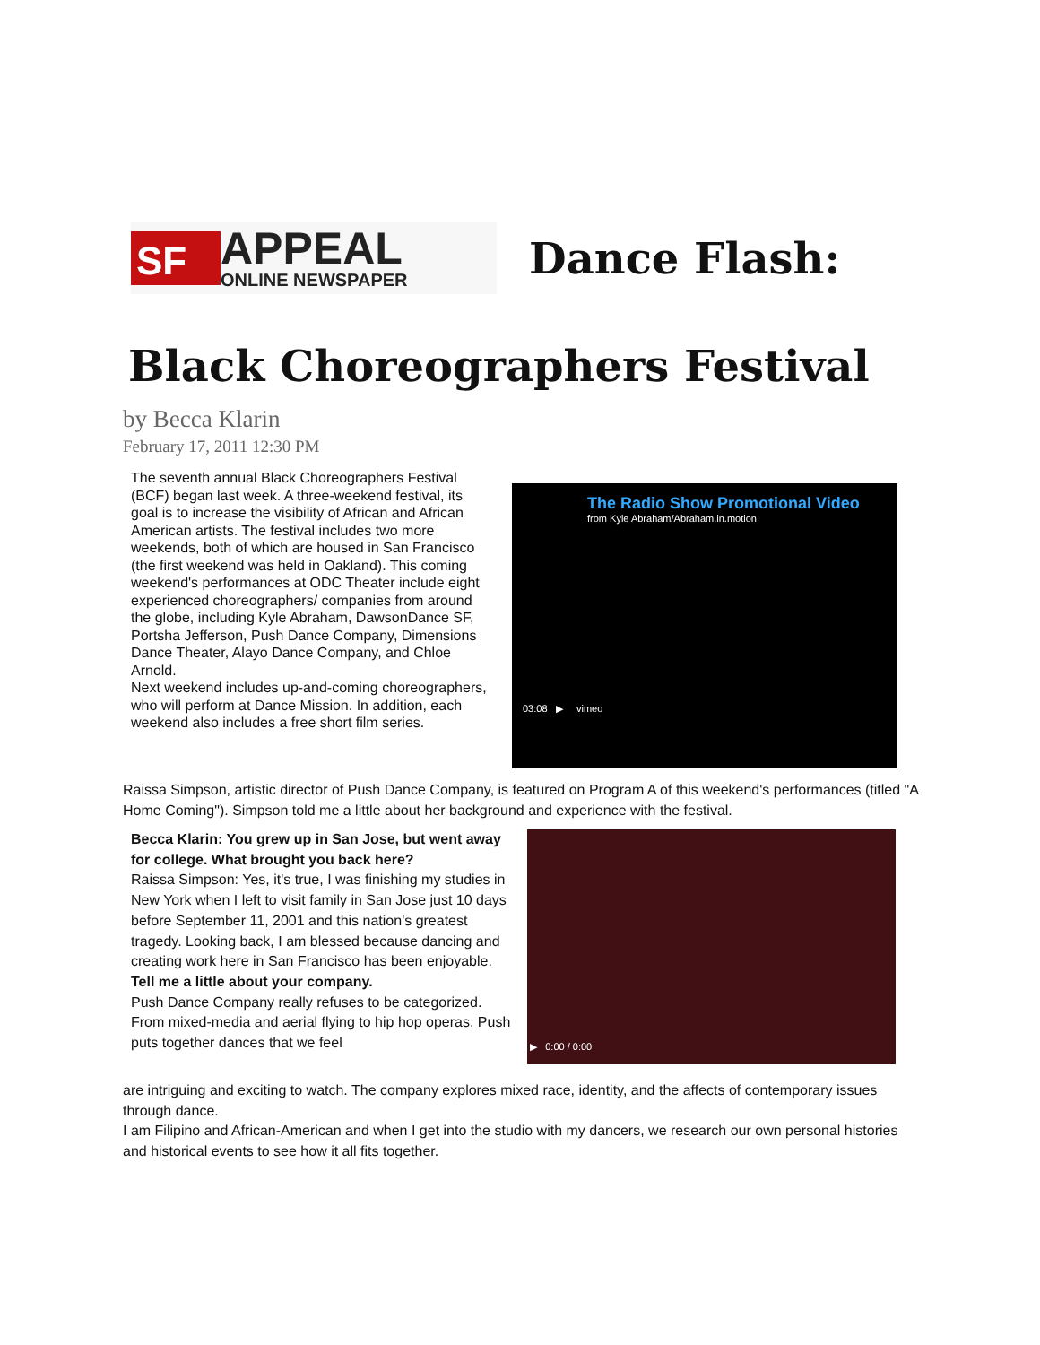SF
APPEAL
ONLINE NEWSPAPER
Dance Flash:
Black Choreographers Festival
by Becca Klarin
February 17, 2011 12:30 PM
The seventh annual Black Choreographers Festival (BCF) began last week. A three-weekend festival, its goal is to increase the visibility of African and African American artists. The festival includes two more weekends, both of which are housed in San Francisco (the first weekend was held in Oakland). This coming weekend's performances at ODC Theater include eight experienced choreographers/ companies from around the globe, including Kyle Abraham, DawsonDance SF, Portsha Jefferson, Push Dance Company, Dimensions Dance Theater, Alayo Dance Company, and Chloe Arnold.
Next weekend includes up-and-coming choreographers, who will perform at Dance Mission. In addition, each weekend also includes a free short film series.
The Radio Show Promotional Video
from Kyle Abraham/Abraham.in.motion
03:08 ▶ vimeo
Raissa Simpson, artistic director of Push Dance Company, is featured on Program A of this weekend's performances (titled "A Home Coming"). Simpson told me a little about her background and experience with the festival.
Becca Klarin: You grew up in San Jose, but went away for college. What brought you back here?
Raissa Simpson: Yes, it's true, I was finishing my studies in New York when I left to visit family in San Jose just 10 days before September 11, 2001 and this nation's greatest tragedy. Looking back, I am blessed because dancing and creating work here in San Francisco has been enjoyable.
Tell me a little about your company.
Push Dance Company really refuses to be categorized. From mixed-media and aerial flying to hip hop operas, Push puts together dances that we feel
▶ 0:00 / 0:00
are intriguing and exciting to watch. The company explores mixed race, identity, and the affects of contemporary issues through dance.
I am Filipino and African-American and when I get into the studio with my dancers, we research our own personal histories and historical events to see how it all fits together.